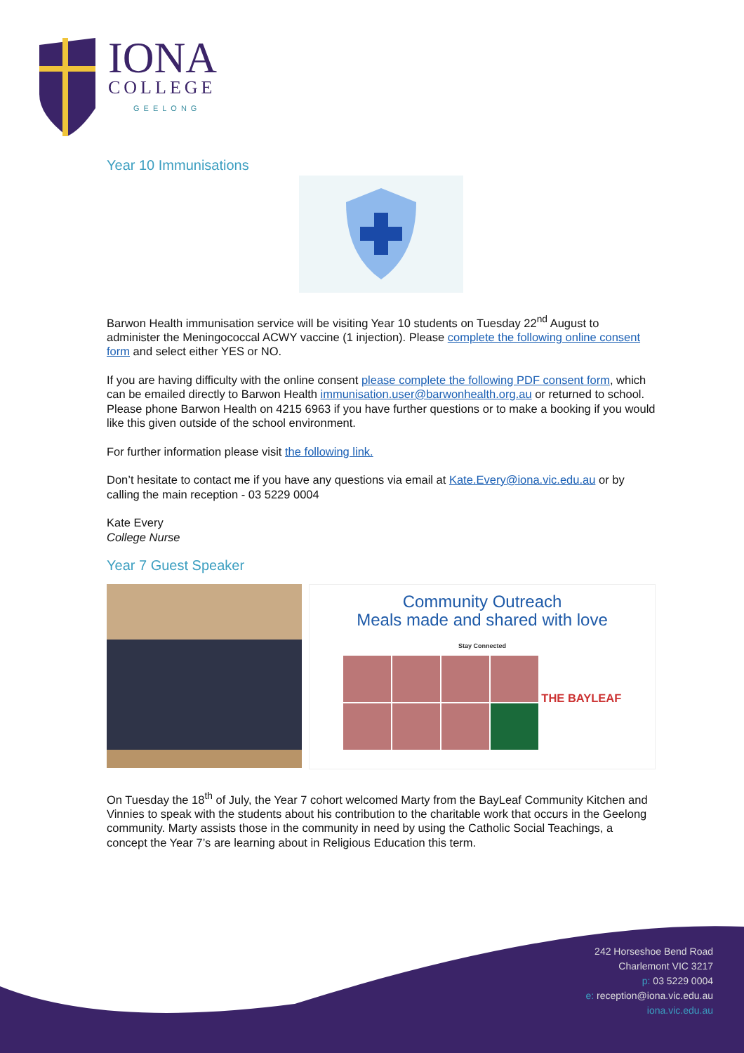IONA
COLLEGE
GEELONG
Year 10 Immunisations
Barwon Health immunisation service will be visiting Year 10 students on Tuesday 22<sup>nd</sup> August to administer the Meningococcal ACWY vaccine (1 injection). Please complete the following online consent form and select either YES or NO.
If you are having difficulty with the online consent please complete the following PDF consent form, which can be emailed directly to Barwon Health immunisation.user@barwonhealth.org.au or returned to school. Please phone Barwon Health on 4215 6963 if you have further questions or to make a booking if you would like this given outside of the school environment.
For further information please visit the following link.
Don’t hesitate to contact me if you have any questions via email at Kate.Every@iona.vic.edu.au or by calling the main reception - 03 5229 0004
Kate Every
College Nurse
Year 7 Guest Speaker
Community Outreach
Meals made and shared with love
Stay Connected
THE BAYLEAF
On Tuesday the 18<sup>th</sup> of July, the Year 7 cohort welcomed Marty from the BayLeaf Community Kitchen and Vinnies to speak with the students about his contribution to the charitable work that occurs in the Geelong community. Marty assists those in the community in need by using the Catholic Social Teachings, a concept the Year 7’s are learning about in Religious Education this term.
242 Horseshoe Bend Road
Charlemont VIC 3217
p: 03 5229 0004
e: reception@iona.vic.edu.au
iona.vic.edu.au